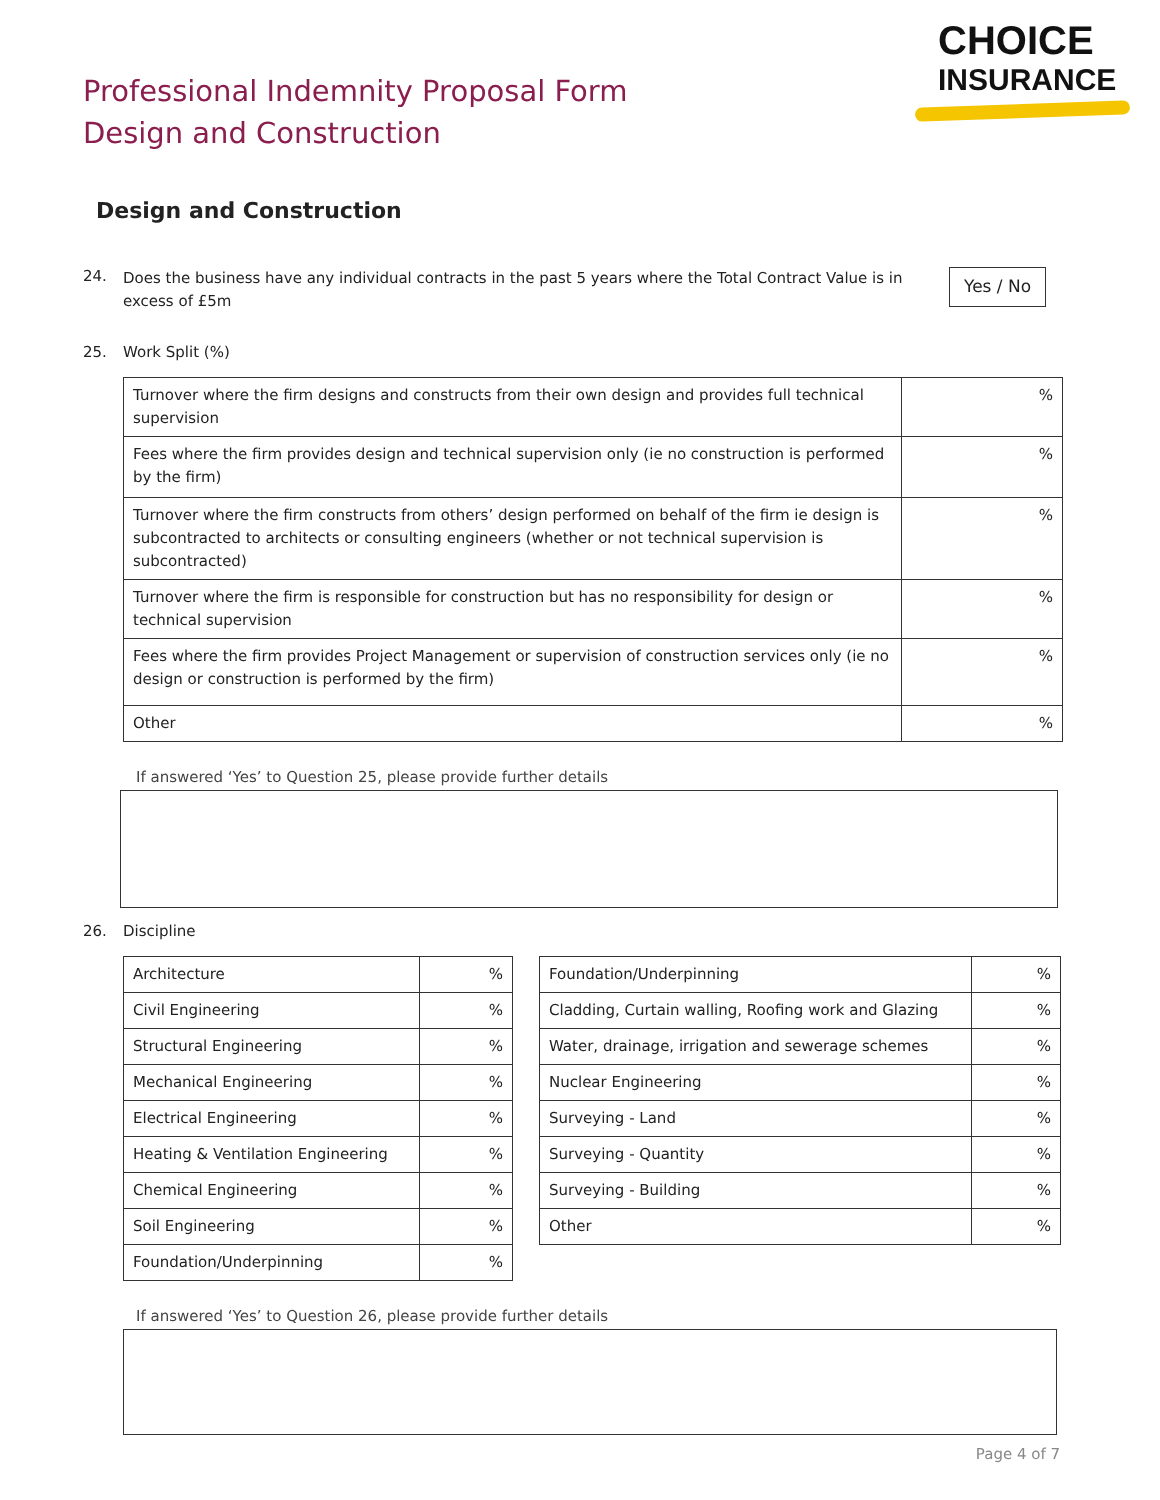Professional Indemnity Proposal Form
Design and Construction
CHOICE
INSURANCE
Design and Construction
24. Does the business have any individual contracts in the past 5 years where the Total Contract Value is in excess of £5m Yes / No
25. Work Split (%)
| Turnover where the firm designs and constructs from their own design and provides full technical supervision | % |
| Fees where the firm provides design and technical supervision only (ie no construction is performed by the firm) | % |
| Turnover where the firm constructs from others’ design performed on behalf of the firm ie design is subcontracted to architects or consulting engineers (whether or not technical supervision is subcontracted) | % |
| Turnover where the firm is responsible for construction but has no responsibility for design or technical supervision | % |
| Fees where the firm provides Project Management or supervision of construction services only (ie no design or construction is performed by the firm) | % |
| Other | % |
If answered ‘Yes’ to Question 25, please provide further details
26. Discipline
| Architecture | % |
| Civil Engineering | % |
| Structural Engineering | % |
| Mechanical Engineering | % |
| Electrical Engineering | % |
| Heating & Ventilation Engineering | % |
| Chemical Engineering | % |
| Soil Engineering | % |
| Foundation/Underpinning | % |
| Foundation/Underpinning | % |
| Cladding, Curtain walling, Roofing work and Glazing | % |
| Water, drainage, irrigation and sewerage schemes | % |
| Nuclear Engineering | % |
| Surveying - Land | % |
| Surveying - Quantity | % |
| Surveying - Building | % |
| Other | % |
If answered ‘Yes’ to Question 26, please provide further details
Page 4 of 7